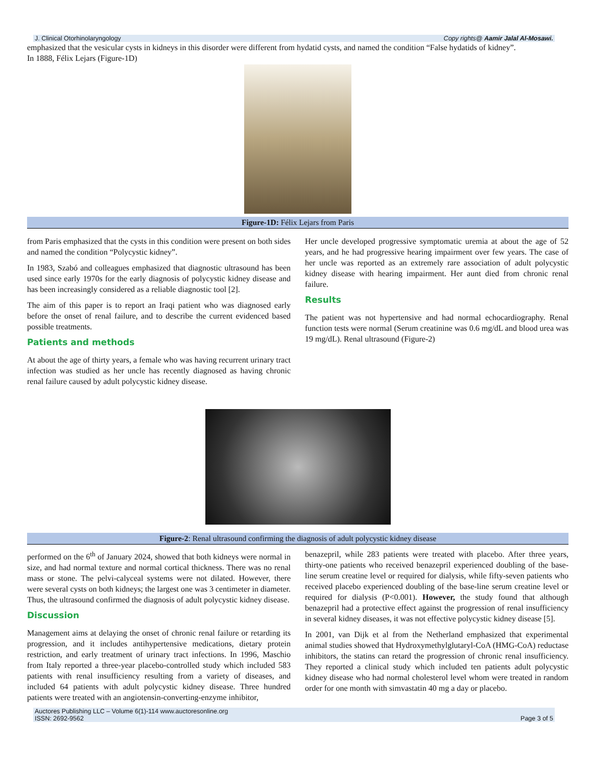J. Clinical Otorhinolaryngology Copy rights@ Aamir Jalal Al-Mosawi.
emphasized that the vesicular cysts in kidneys in this disorder were different from hydatid cysts, and named the condition “False hydatids of kidney”.
In 1888, Félix Lejars (Figure-1D)
Figure-1D: Félix Lejars from Paris
from Paris emphasized that the cysts in this condition were present on both sides and named the condition “Polycystic kidney”.
In 1983, Szabó and colleagues emphasized that diagnostic ultrasound has been used since early 1970s for the early diagnosis of polycystic kidney disease and has been increasingly considered as a reliable diagnostic tool [2].
The aim of this paper is to report an Iraqi patient who was diagnosed early before the onset of renal failure, and to describe the current evidenced based possible treatments.
Patients and methods
At about the age of thirty years, a female who was having recurrent urinary tract infection was studied as her uncle has recently diagnosed as having chronic renal failure caused by adult polycystic kidney disease.
Her uncle developed progressive symptomatic uremia at about the age of 52 years, and he had progressive hearing impairment over few years. The case of her uncle was reported as an extremely rare association of adult polycystic kidney disease with hearing impairment. Her aunt died from chronic renal failure.
Results
The patient was not hypertensive and had normal echocardiography. Renal function tests were normal (Serum creatinine was 0.6 mg/dL and blood urea was 19 mg/dL). Renal ultrasound (Figure-2)
Figure-2: Renal ultrasound confirming the diagnosis of adult polycystic kidney disease
performed on the 6<sup>th</sup> of January 2024, showed that both kidneys were normal in size, and had normal texture and normal cortical thickness. There was no renal mass or stone. The pelvi-calyceal systems were not dilated. However, there were several cysts on both kidneys; the largest one was 3 centimeter in diameter. Thus, the ultrasound confirmed the diagnosis of adult polycystic kidney disease.
Discussion
Management aims at delaying the onset of chronic renal failure or retarding its progression, and it includes antihypertensive medications, dietary protein restriction, and early treatment of urinary tract infections. In 1996, Maschio from Italy reported a three-year placebo-controlled study which included 583 patients with renal insufficiency resulting from a variety of diseases, and included 64 patients with adult polycystic kidney disease. Three hundred patients were treated with an angiotensin-converting-enzyme inhibitor,
benazepril, while 283 patients were treated with placebo. After three years, thirty-one patients who received benazepril experienced doubling of the base-line serum creatine level or required for dialysis, while fifty-seven patients who received placebo experienced doubling of the base-line serum creatine level or required for dialysis (P<0.001). However, the study found that although benazepril had a protective effect against the progression of renal insufficiency in several kidney diseases, it was not effective polycystic kidney disease [5].
In 2001, van Dijk et al from the Netherland emphasized that experimental animal studies showed that Hydroxymethylglutaryl-CoA (HMG-CoA) reductase inhibitors, the statins can retard the progression of chronic renal insufficiency. They reported a clinical study which included ten patients adult polycystic kidney disease who had normal cholesterol level whom were treated in random order for one month with simvastatin 40 mg a day or placebo.
Auctores Publishing LLC – Volume 6(1)-114 www.auctoresonline.org
ISSN: 2692-9562 Page 3 of 5